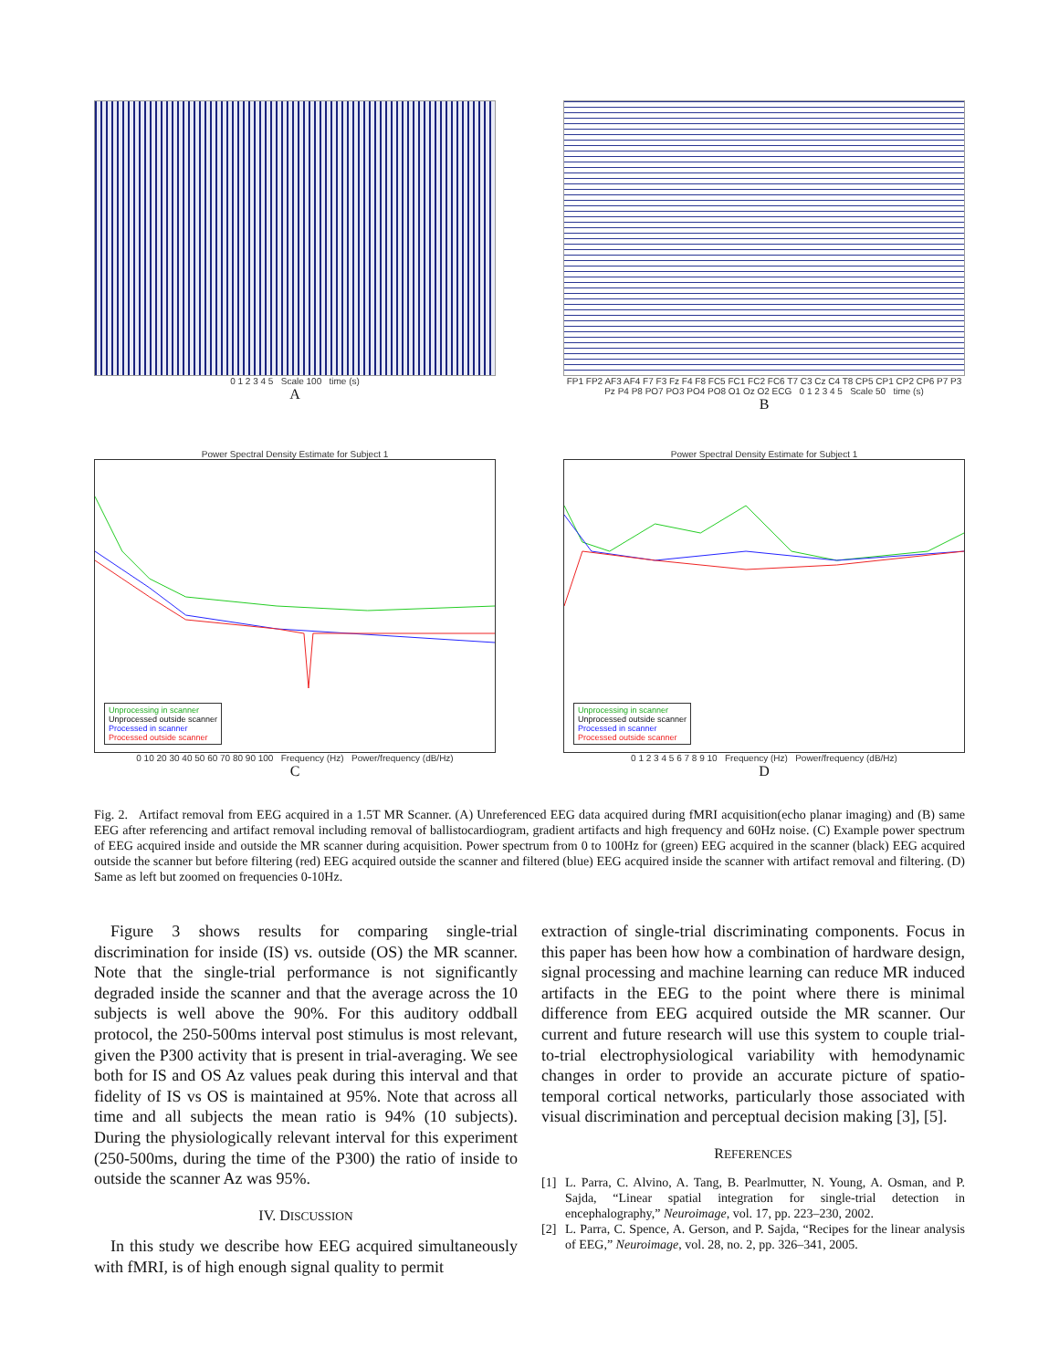0 1 2 3 4 5 Scale 100 time (s)
A
FP1 FP2 AF3 AF4 F7 F3 Fz F4 F8 FC5 FC1 FC2 FC6 T7 C3 Cz C4 T8 CP5 CP1 CP2 CP6 P7 P3 Pz P4 P8 PO7 PO3 PO4 PO8 O1 Oz O2 ECG 0 1 2 3 4 5 Scale 50 time (s)
B
Power Spectral Density Estimate for Subject 1
Unprocessing in scanner
Unprocessed outside scanner
Processed in scanner
Processed outside scanner
0 10 20 30 40 50 60 70 80 90 100 Frequency (Hz) Power/frequency (dB/Hz)
C
Power Spectral Density Estimate for Subject 1
Unprocessing in scanner
Unprocessed outside scanner
Processed in scanner
Processed outside scanner
0 1 2 3 4 5 6 7 8 9 10 Frequency (Hz) Power/frequency (dB/Hz)
D
Fig. 2. Artifact removal from EEG acquired in a 1.5T MR Scanner. (A) Unreferenced EEG data acquired during fMRI acquisition(echo planar imaging) and (B) same EEG after referencing and artifact removal including removal of ballistocardiogram, gradient artifacts and high frequency and 60Hz noise. (C) Example power spectrum of EEG acquired inside and outside the MR scanner during acquisition. Power spectrum from 0 to 100Hz for (green) EEG acquired in the scanner (black) EEG acquired outside the scanner but before filtering (red) EEG acquired outside the scanner and filtered (blue) EEG acquired inside the scanner with artifact removal and filtering. (D) Same as left but zoomed on frequencies 0-10Hz.
Figure 3 shows results for comparing single-trial discrimination for inside (IS) vs. outside (OS) the MR scanner. Note that the single-trial performance is not significantly degraded inside the scanner and that the average across the 10 subjects is well above the 90%. For this auditory oddball protocol, the 250-500ms interval post stimulus is most relevant, given the P300 activity that is present in trial-averaging. We see both for IS and OS Az values peak during this interval and that fidelity of IS vs OS is maintained at 95%. Note that across all time and all subjects the mean ratio is 94% (10 subjects). During the physiologically relevant interval for this experiment (250-500ms, during the time of the P300) the ratio of inside to outside the scanner Az was 95%.
IV. DISCUSSION
In this study we describe how EEG acquired simultaneously with fMRI, is of high enough signal quality to permit
extraction of single-trial discriminating components. Focus in this paper has been how how a combination of hardware design, signal processing and machine learning can reduce MR induced artifacts in the EEG to the point where there is minimal difference from EEG acquired outside the MR scanner. Our current and future research will use this system to couple trial-to-trial electrophysiological variability with hemodynamic changes in order to provide an accurate picture of spatio-temporal cortical networks, particularly those associated with visual discrimination and perceptual decision making [3], [5].
REFERENCES
[1] L. Parra, C. Alvino, A. Tang, B. Pearlmutter, N. Young, A. Osman, and P. Sajda, “Linear spatial integration for single-trial detection in encephalography,” Neuroimage, vol. 17, pp. 223–230, 2002.
[2] L. Parra, C. Spence, A. Gerson, and P. Sajda, “Recipes for the linear analysis of EEG,” Neuroimage, vol. 28, no. 2, pp. 326–341, 2005.